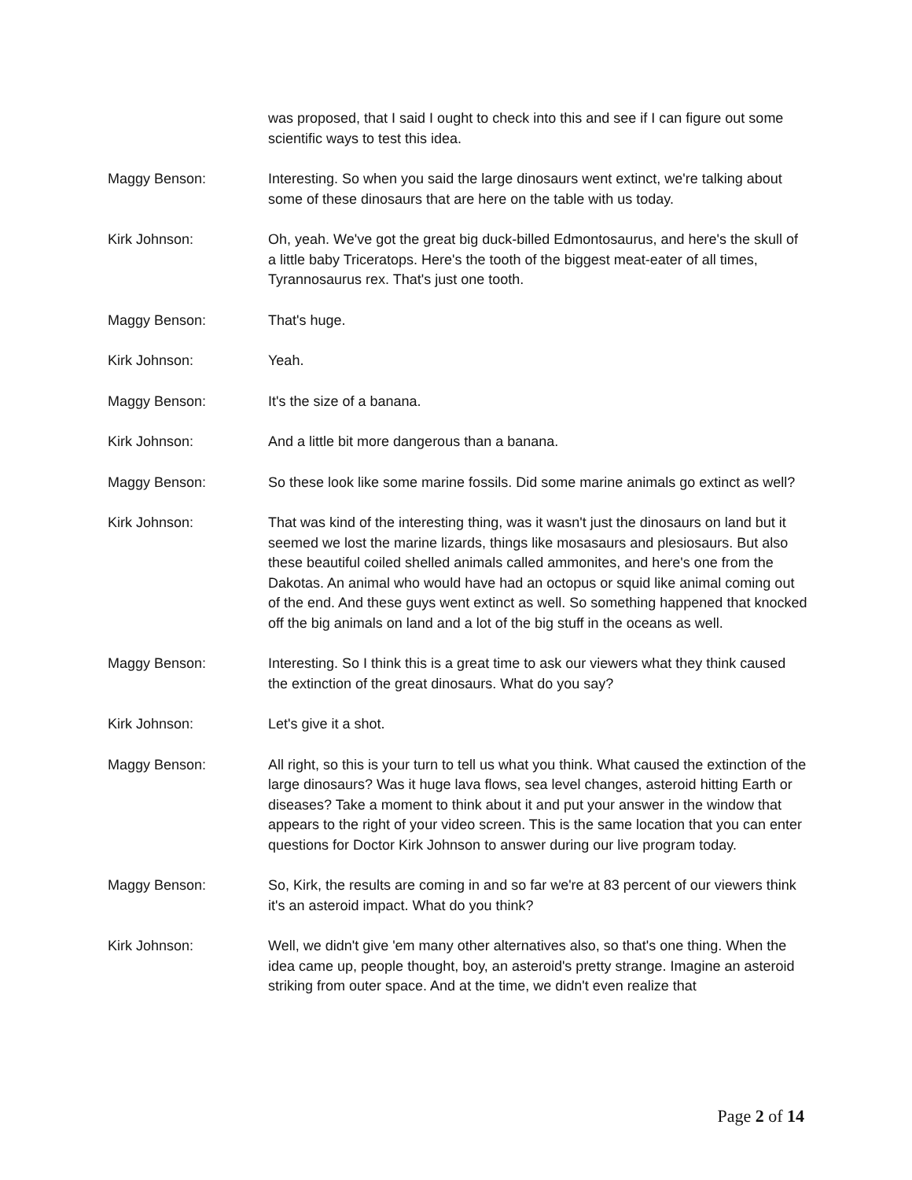was proposed, that I said I ought to check into this and see if I can figure out some scientific ways to test this idea.
Maggy Benson: Interesting. So when you said the large dinosaurs went extinct, we're talking about some of these dinosaurs that are here on the table with us today.
Kirk Johnson: Oh, yeah. We've got the great big duck-billed Edmontosaurus, and here's the skull of a little baby Triceratops. Here's the tooth of the biggest meat-eater of all times, Tyrannosaurus rex. That's just one tooth.
Maggy Benson: That's huge.
Kirk Johnson: Yeah.
Maggy Benson: It's the size of a banana.
Kirk Johnson: And a little bit more dangerous than a banana.
Maggy Benson: So these look like some marine fossils. Did some marine animals go extinct as well?
Kirk Johnson: That was kind of the interesting thing, was it wasn't just the dinosaurs on land but it seemed we lost the marine lizards, things like mosasaurs and plesiosaurs. But also these beautiful coiled shelled animals called ammonites, and here's one from the Dakotas. An animal who would have had an octopus or squid like animal coming out of the end. And these guys went extinct as well. So something happened that knocked off the big animals on land and a lot of the big stuff in the oceans as well.
Maggy Benson: Interesting. So I think this is a great time to ask our viewers what they think caused the extinction of the great dinosaurs. What do you say?
Kirk Johnson: Let's give it a shot.
Maggy Benson: All right, so this is your turn to tell us what you think. What caused the extinction of the large dinosaurs? Was it huge lava flows, sea level changes, asteroid hitting Earth or diseases? Take a moment to think about it and put your answer in the window that appears to the right of your video screen. This is the same location that you can enter questions for Doctor Kirk Johnson to answer during our live program today.
Maggy Benson: So, Kirk, the results are coming in and so far we're at 83 percent of our viewers think it's an asteroid impact. What do you think?
Kirk Johnson: Well, we didn't give 'em many other alternatives also, so that's one thing. When the idea came up, people thought, boy, an asteroid's pretty strange. Imagine an asteroid striking from outer space. And at the time, we didn't even realize that
Page 2 of 14